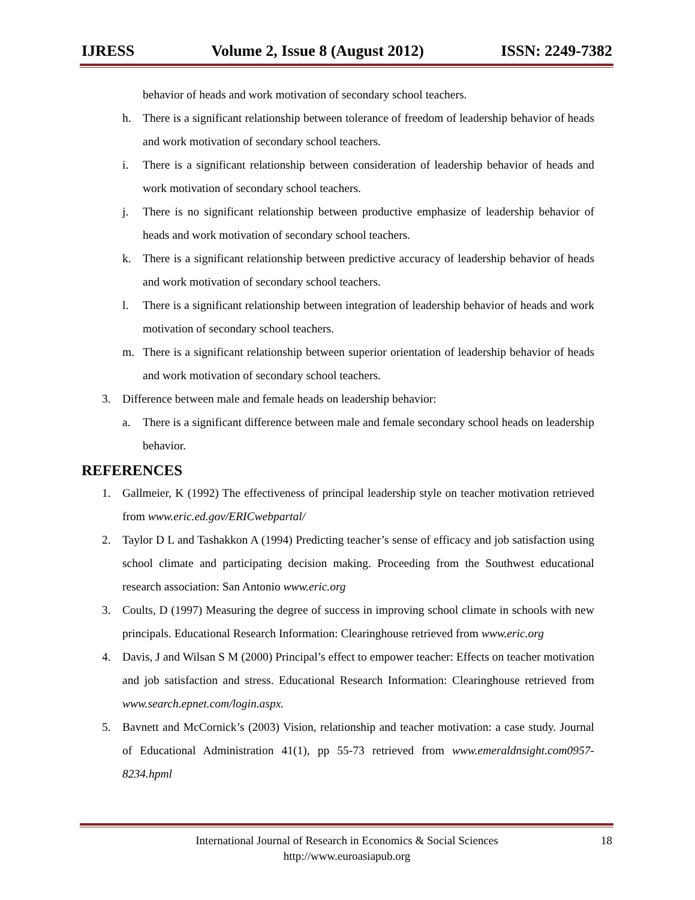IJRESS Volume 2, Issue 8 (August 2012) ISSN: 2249-7382
behavior of heads and work motivation of secondary school teachers.
h. There is a significant relationship between tolerance of freedom of leadership behavior of heads and work motivation of secondary school teachers.
i. There is a significant relationship between consideration of leadership behavior of heads and work motivation of secondary school teachers.
j. There is no significant relationship between productive emphasize of leadership behavior of heads and work motivation of secondary school teachers.
k. There is a significant relationship between predictive accuracy of leadership behavior of heads and work motivation of secondary school teachers.
l. There is a significant relationship between integration of leadership behavior of heads and work motivation of secondary school teachers.
m. There is a significant relationship between superior orientation of leadership behavior of heads and work motivation of secondary school teachers.
3. Difference between male and female heads on leadership behavior:
a. There is a significant difference between male and female secondary school heads on leadership behavior.
REFERENCES
1. Gallmeier, K (1992) The effectiveness of principal leadership style on teacher motivation retrieved from www.eric.ed.gov/ERICwebpartal/
2. Taylor D L and Tashakkon A (1994) Predicting teacher’s sense of efficacy and job satisfaction using school climate and participating decision making. Proceeding from the Southwest educational research association: San Antonio www.eric.org
3. Coults, D (1997) Measuring the degree of success in improving school climate in schools with new principals. Educational Research Information: Clearinghouse retrieved from www.eric.org
4. Davis, J and Wilsan S M (2000) Principal’s effect to empower teacher: Effects on teacher motivation and job satisfaction and stress. Educational Research Information: Clearinghouse retrieved from www.search.epnet.com/login.aspx.
5. Bavnett and McCornick’s (2003) Vision, relationship and teacher motivation: a case study. Journal of Educational Administration 41(1), pp 55-73 retrieved from www.emeraldnsight.com0957-8234.hpml
International Journal of Research in Economics & Social Sciences 18
http://www.euroasiapub.org